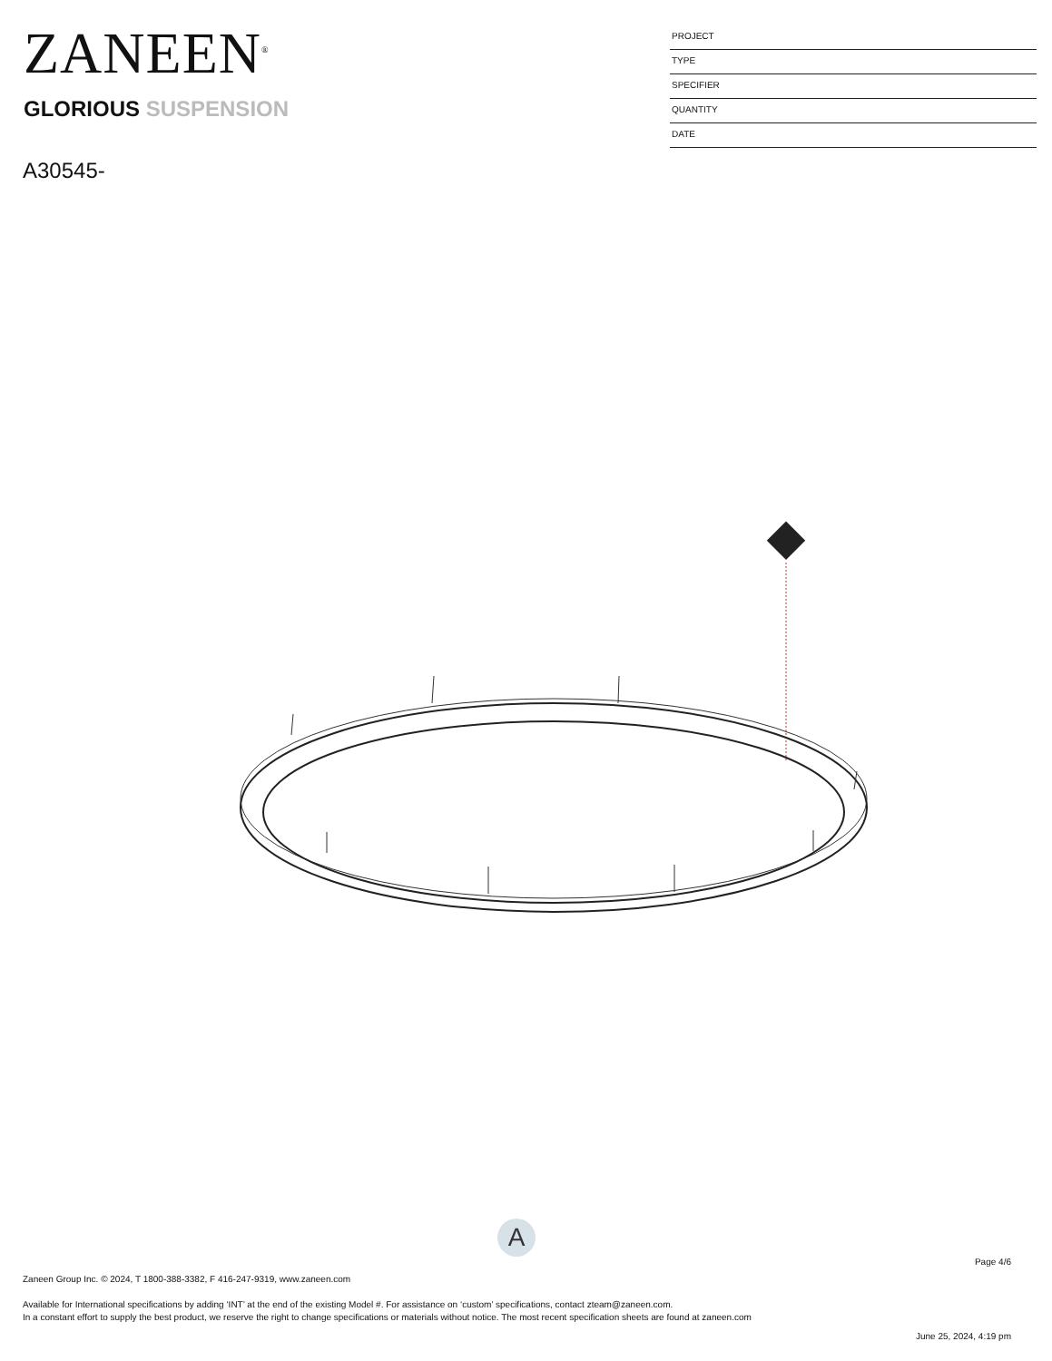ZANEEN<sup>®</sup>
GLORIOUS SUSPENSION
A30545-
PROJECT
TYPE
SPECIFIER
QUANTITY
DATE
A
Page 4/6
Zaneen Group Inc. © 2024, T 1800-388-3382, F 416-247-9319, www.zaneen.com
Available for International specifications by adding ‘INT’ at the end of the existing Model #. For assistance on ‘custom’ specifications, contact zteam@zaneen.com.
In a constant effort to supply the best product, we reserve the right to change specifications or materials without notice. The most recent specification sheets are found at zaneen.com
June 25, 2024, 4:19 pm